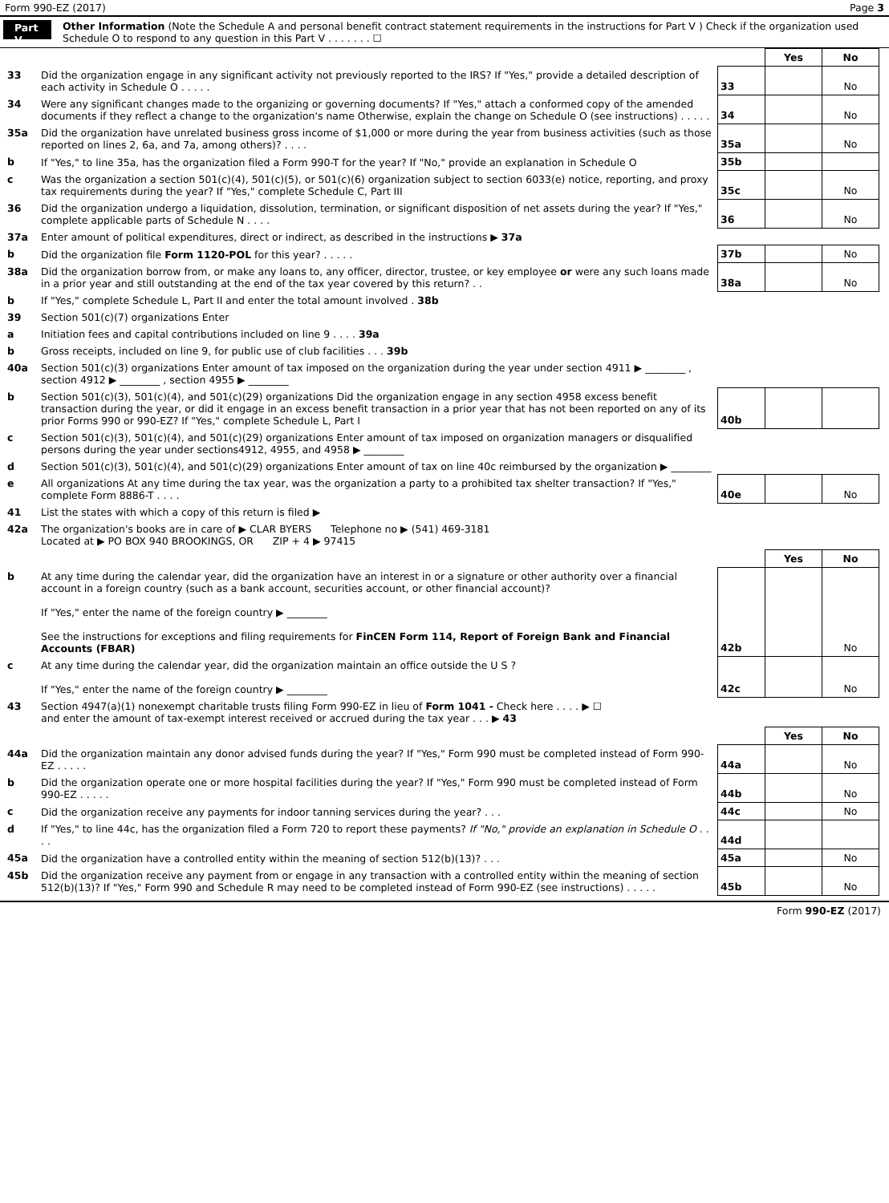Form 990-EZ (2017) Page 3
Part V Other Information (Note the Schedule A and personal benefit contract statement requirements in the instructions for Part V ) Check if the organization used Schedule O to respond to any question in this Part V . . . . . . . ☐
| | | | Yes | No |
| 33 | Did the organization engage in any significant activity not previously reported to the IRS? If "Yes," provide a detailed description of each activity in Schedule O . . . . . | 33 | | No |
| 34 | Were any significant changes made to the organizing or governing documents? If "Yes," attach a conformed copy of the amended documents if they reflect a change to the organization's name Otherwise, explain the change on Schedule O (see instructions) . . . . . | 34 | | No |
| 35a | Did the organization have unrelated business gross income of $1,000 or more during the year from business activities (such as those reported on lines 2, 6a, and 7a, among others)? . . . . | 35a | | No |
| b | If "Yes," to line 35a, has the organization filed a Form 990-T for the year? If "No," provide an explanation in Schedule O | 35b | | |
| c | Was the organization a section 501(c)(4), 501(c)(5), or 501(c)(6) organization subject to section 6033(e) notice, reporting, and proxy tax requirements during the year? If "Yes," complete Schedule C, Part III | 35c | | No |
| 36 | Did the organization undergo a liquidation, dissolution, termination, or significant disposition of net assets during the year? If "Yes," complete applicable parts of Schedule N . . . . | 36 | | No |
| 37a | Enter amount of political expenditures, direct or indirect, as described in the instructions ▶ 37a | | | |
| b | Did the organization file Form 1120-POL for this year? . . . . . | 37b | | No |
| 38a | Did the organization borrow from, or make any loans to, any officer, director, trustee, or key employee or were any such loans made in a prior year and still outstanding at the end of the tax year covered by this return? . . | 38a | | No |
| b | If "Yes," complete Schedule L, Part II and enter the total amount involved . 38b | | | |
| 39 | Section 501(c)(7) organizations Enter | | | |
| a | Initiation fees and capital contributions included on line 9 . . . . 39a | | | |
| b | Gross receipts, included on line 9, for public use of club facilities . . . 39b | | | |
| 40a | Section 501(c)(3) organizations Enter amount of tax imposed on the organization during the year under section 4911 ▶ ________ , section 4912 ▶ ________ , section 4955 ▶ ________ | | | |
| b | Section 501(c)(3), 501(c)(4), and 501(c)(29) organizations Did the organization engage in any section 4958 excess benefit transaction during the year, or did it engage in an excess benefit transaction in a prior year that has not been reported on any of its prior Forms 990 or 990-EZ? If "Yes," complete Schedule L, Part I | 40b | | |
| c | Section 501(c)(3), 501(c)(4), and 501(c)(29) organizations Enter amount of tax imposed on organization managers or disqualified persons during the year under sections4912, 4955, and 4958 ▶ ________ | | | |
| d | Section 501(c)(3), 501(c)(4), and 501(c)(29) organizations Enter amount of tax on line 40c reimbursed by the organization ▶ ________ | | | |
| e | All organizations At any time during the tax year, was the organization a party to a prohibited tax shelter transaction? If "Yes," complete Form 8886-T . . . . | 40e | | No |
| 41 | List the states with which a copy of this return is filed ▶ | | | |
| 42a | The organization's books are in care of ▶ CLAR BYERS Telephone no ▶ (541) 469-3181 Located at ▶ PO BOX 940 BROOKINGS, OR ZIP + 4 ▶ 97415 | | | |
| | | | Yes | No |
| b | At any time during the calendar year, did the organization have an interest in or a signature or other authority over a financial account in a foreign country (such as a bank account, securities account, or other financial account)? If "Yes," enter the name of the foreign country ▶ ________ See the instructions for exceptions and filing requirements for FinCEN Form 114, Report of Foreign Bank and Financial Accounts (FBAR) | 42b | | No |
| c | At any time during the calendar year, did the organization maintain an office outside the U S ? If "Yes," enter the name of the foreign country ▶ ________ | 42c | | No |
| 43 | Section 4947(a)(1) nonexempt charitable trusts filing Form 990-EZ in lieu of Form 1041 - Check here . . . . ▶ ☐ and enter the amount of tax-exempt interest received or accrued during the tax year . . . ▶ 43 | | | |
| | | | Yes | No |
| 44a | Did the organization maintain any donor advised funds during the year? If "Yes," Form 990 must be completed instead of Form 990-EZ . . . . . | 44a | | No |
| b | Did the organization operate one or more hospital facilities during the year? If "Yes," Form 990 must be completed instead of Form 990-EZ . . . . . | 44b | | No |
| c | Did the organization receive any payments for indoor tanning services during the year? . . . | 44c | | No |
| d | If "Yes," to line 44c, has the organization filed a Form 720 to report these payments? If "No," provide an explanation in Schedule O . . . . | 44d | | |
| 45a | Did the organization have a controlled entity within the meaning of section 512(b)(13)? . . . | 45a | | No |
| 45b | Did the organization receive any payment from or engage in any transaction with a controlled entity within the meaning of section 512(b)(13)? If "Yes," Form 990 and Schedule R may need to be completed instead of Form 990-EZ (see instructions) . . . . . | 45b | | No |
Form 990-EZ (2017)